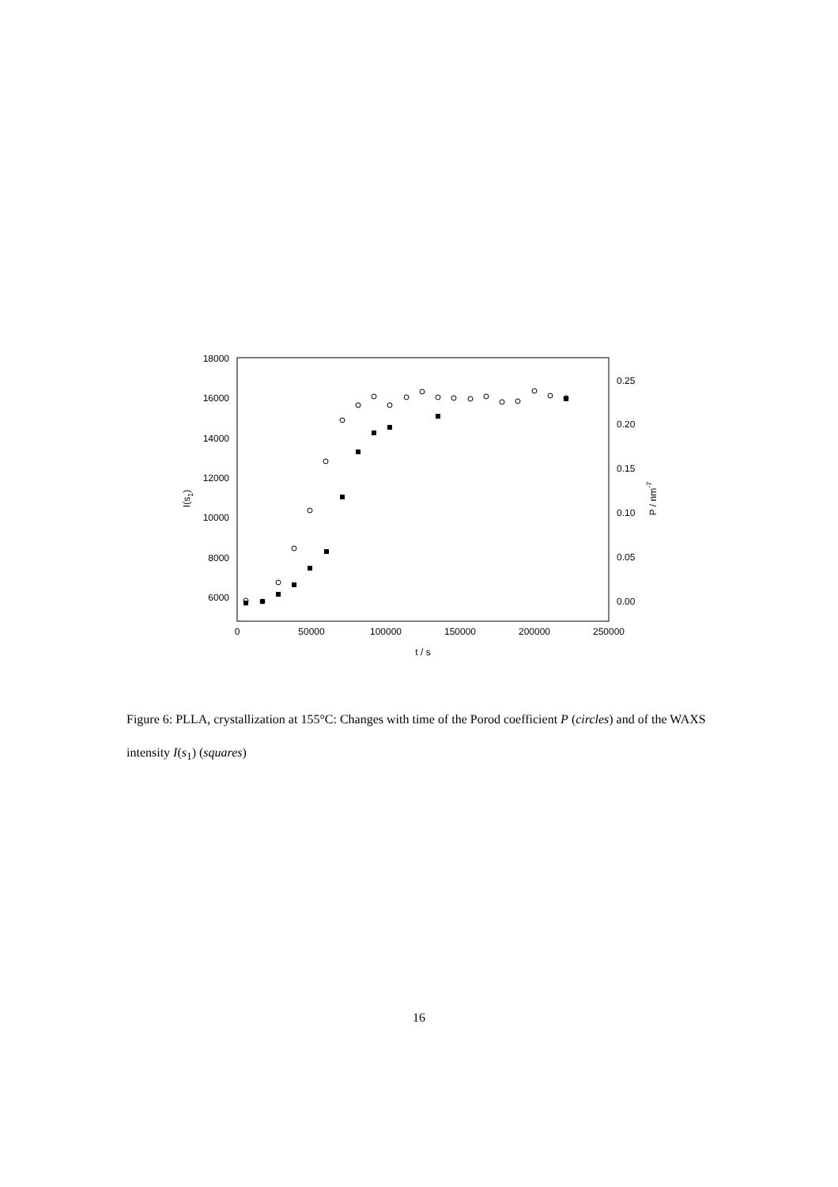18000
16000
14000
12000
10000
8000
6000
0.25
0.20
0.15
0.10
0.05
0.00
0
50000
100000
150000
200000
250000
t / s
I(s1)
P / nm-7
Figure 6: PLLA, crystallization at 155°C: Changes with time of the Porod coefficient P (circles) and of the WAXS intensity I(s<sub>1</sub>) (squares)
16